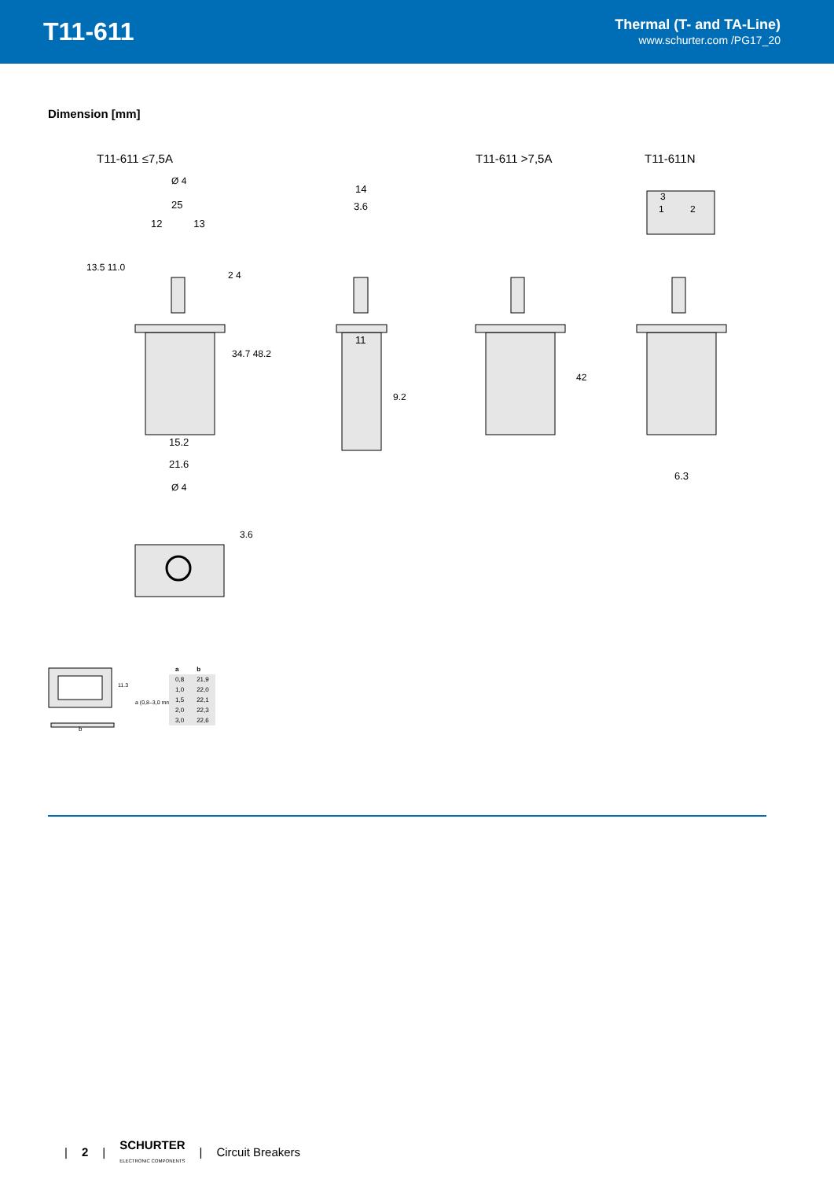T11-611
Thermal (T- and TA-Line)
www.schurter.com /PG17_20
Dimension [mm]
T11-611 ≤7,5A T11-611 >7,5A T11-611N
Ø 4
25
12 13
13.5 11.0
2 4
34.7 48.2
15.2
21.6
Ø 4
3.6
14
3.6
11
9.2
42
3
1 2
6.3
b
11.3
a (0,8–3,0 mm)
| a | b |
| --- | --- |
| 0,8 | 21,9 |
| 1,0 | 22,0 |
| 1,5 | 22,1 |
| 2,0 | 22,3 |
| 3,0 | 22,6 |
| 2 | SCHURTER
ELECTRONIC COMPONENTS | Circuit Breakers